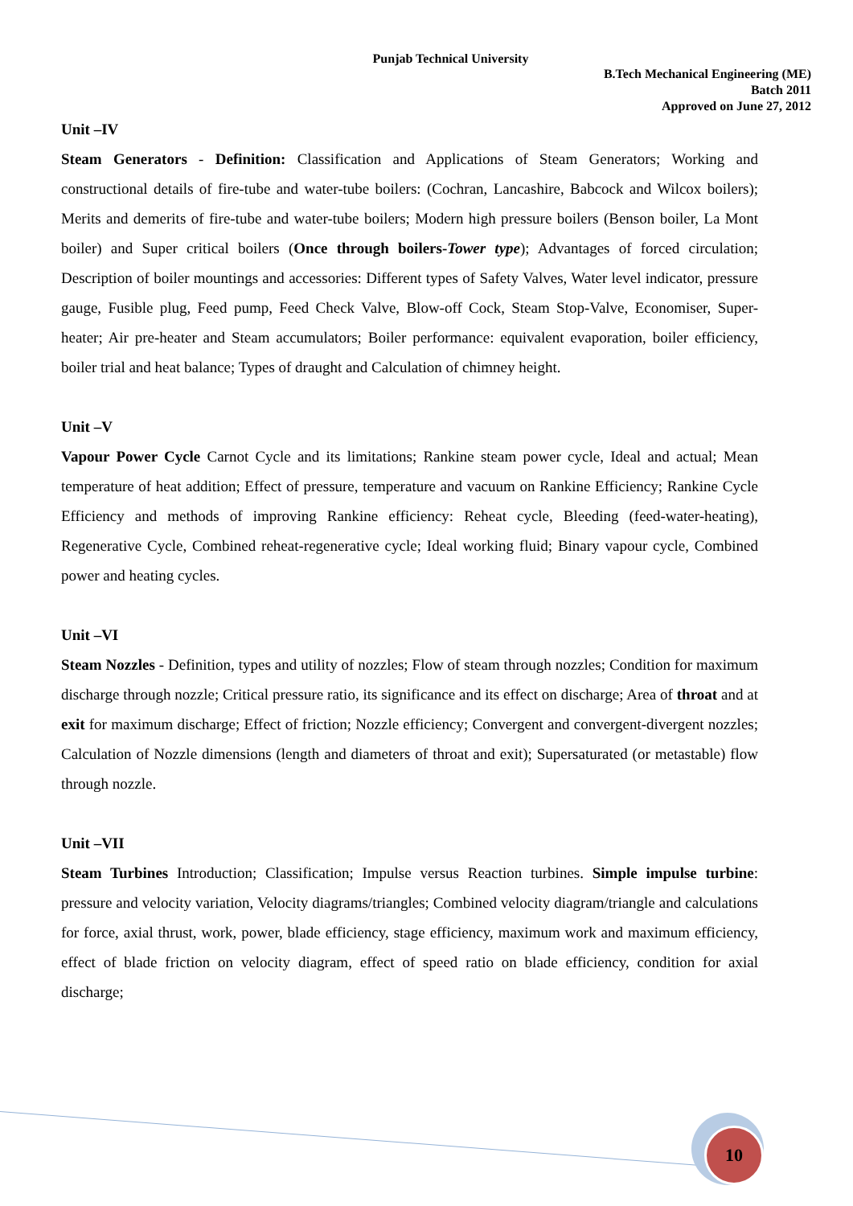Punjab Technical University
B.Tech Mechanical Engineering (ME)
Batch 2011
Approved on June 27, 2012
Unit –IV
Steam Generators - Definition: Classification and Applications of Steam Generators; Working and constructional details of fire-tube and water-tube boilers: (Cochran, Lancashire, Babcock and Wilcox boilers); Merits and demerits of fire-tube and water-tube boilers; Modern high pressure boilers (Benson boiler, La Mont boiler) and Super critical boilers (Once through boilers-Tower type); Advantages of forced circulation; Description of boiler mountings and accessories: Different types of Safety Valves, Water level indicator, pressure gauge, Fusible plug, Feed pump, Feed Check Valve, Blow-off Cock, Steam Stop-Valve, Economiser, Super-heater; Air pre-heater and Steam accumulators; Boiler performance: equivalent evaporation, boiler efficiency, boiler trial and heat balance; Types of draught and Calculation of chimney height.
Unit –V
Vapour Power Cycle Carnot Cycle and its limitations; Rankine steam power cycle, Ideal and actual; Mean temperature of heat addition; Effect of pressure, temperature and vacuum on Rankine Efficiency; Rankine Cycle Efficiency and methods of improving Rankine efficiency: Reheat cycle, Bleeding (feed-water-heating), Regenerative Cycle, Combined reheat-regenerative cycle; Ideal working fluid; Binary vapour cycle, Combined power and heating cycles.
Unit –VI
Steam Nozzles - Definition, types and utility of nozzles; Flow of steam through nozzles; Condition for maximum discharge through nozzle; Critical pressure ratio, its significance and its effect on discharge; Area of throat and at exit for maximum discharge; Effect of friction; Nozzle efficiency; Convergent and convergent-divergent nozzles; Calculation of Nozzle dimensions (length and diameters of throat and exit); Supersaturated (or metastable) flow through nozzle.
Unit –VII
Steam Turbines Introduction; Classification; Impulse versus Reaction turbines. Simple impulse turbine: pressure and velocity variation, Velocity diagrams/triangles; Combined velocity diagram/triangle and calculations for force, axial thrust, work, power, blade efficiency, stage efficiency, maximum work and maximum efficiency, effect of blade friction on velocity diagram, effect of speed ratio on blade efficiency, condition for axial discharge;
10